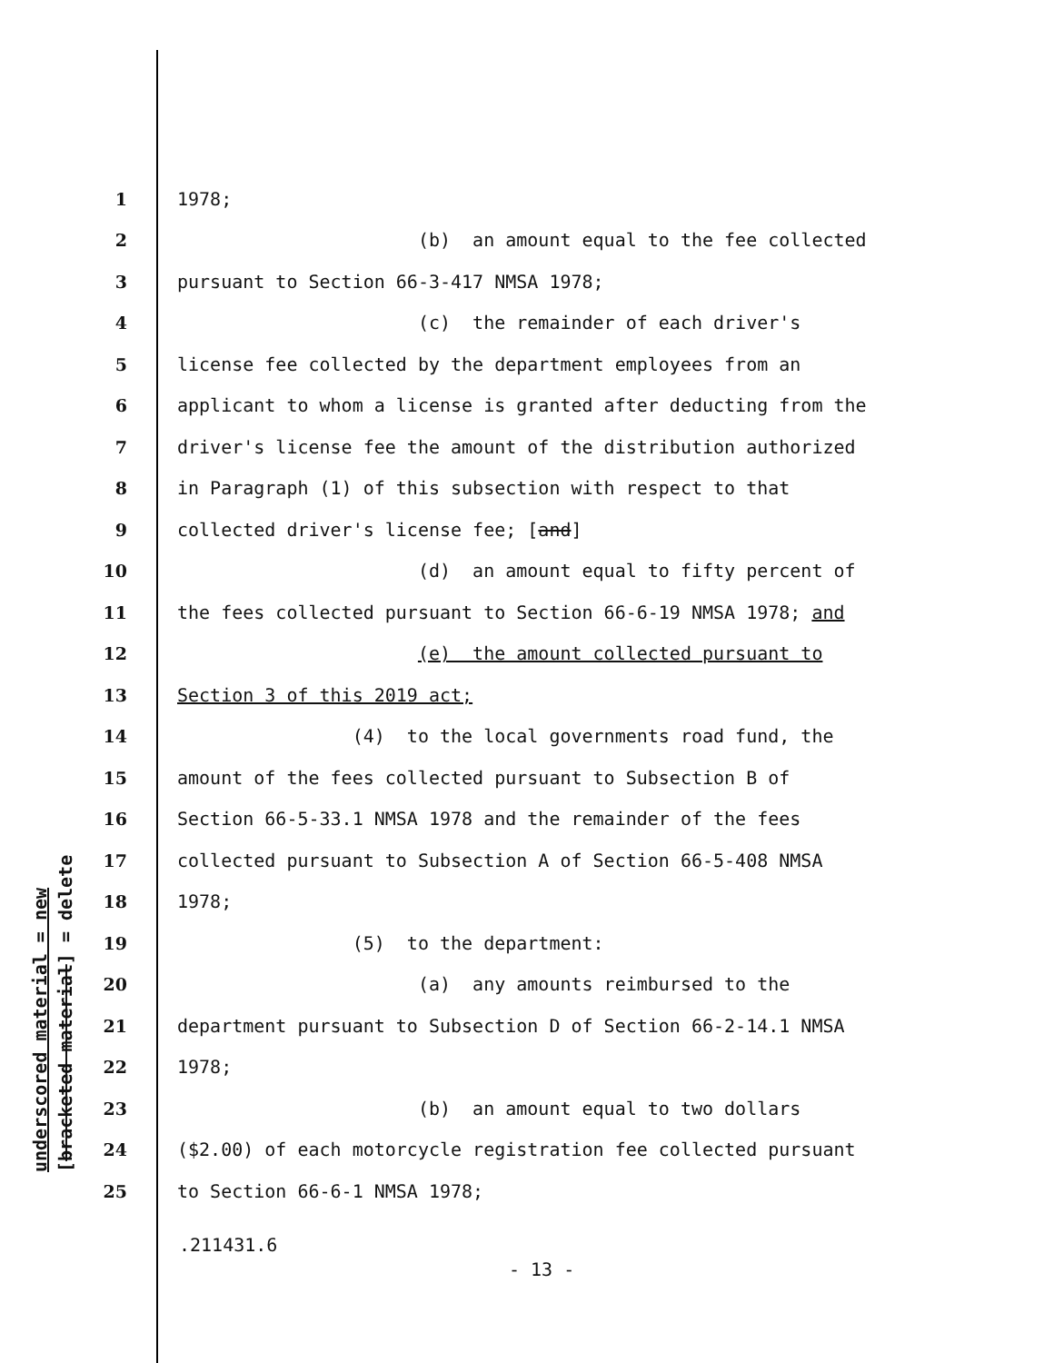underscored material = new
[bracketed material] = delete
1 1978;
2 (b) an amount equal to the fee collected
3 pursuant to Section 66-3-417 NMSA 1978;
4 (c) the remainder of each driver's
5 license fee collected by the department employees from an
6 applicant to whom a license is granted after deducting from the
7 driver's license fee the amount of the distribution authorized
8 in Paragraph (1) of this subsection with respect to that
9 collected driver's license fee; [and]
10 (d) an amount equal to fifty percent of
11 the fees collected pursuant to Section 66-6-19 NMSA 1978; and
12 (e) the amount collected pursuant to
13 Section 3 of this 2019 act;
14 (4) to the local governments road fund, the
15 amount of the fees collected pursuant to Subsection B of
16 Section 66-5-33.1 NMSA 1978 and the remainder of the fees
17 collected pursuant to Subsection A of Section 66-5-408 NMSA
18 1978;
19 (5) to the department:
20 (a) any amounts reimbursed to the
21 department pursuant to Subsection D of Section 66-2-14.1 NMSA
22 1978;
23 (b) an amount equal to two dollars
24 ($2.00) of each motorcycle registration fee collected pursuant
25 to Section 66-6-1 NMSA 1978;
.211431.6
- 13 -